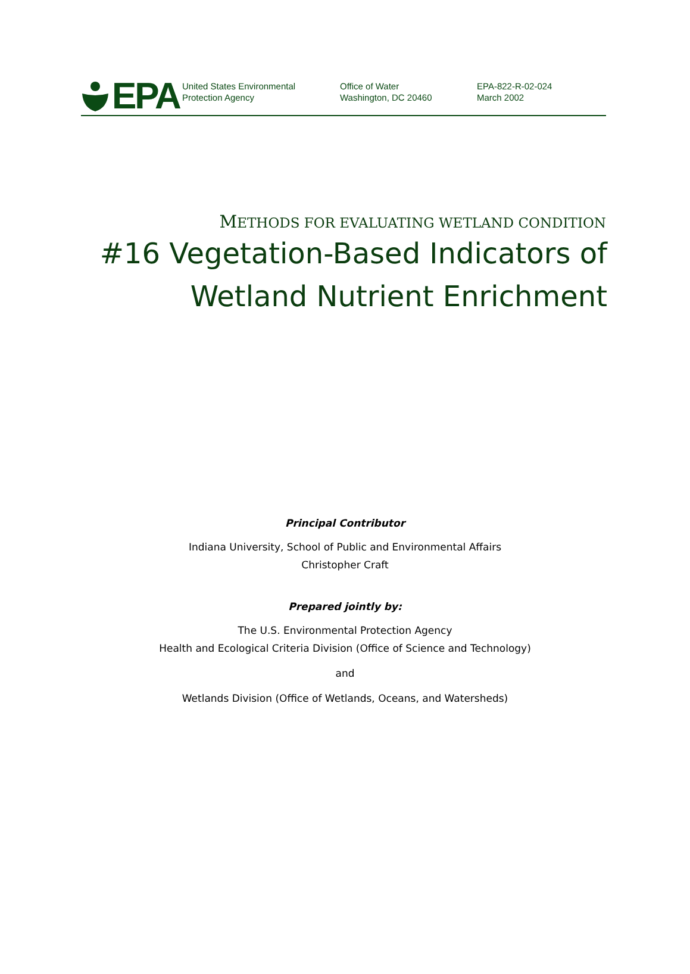EPA
United States Environmental
Protection Agency
Office of Water
Washington, DC 20460
EPA-822-R-02-024
March 2002
METHODS FOR EVALUATING WETLAND CONDITION
#16 Vegetation-Based Indicators of
Wetland Nutrient Enrichment
Principal Contributor
Indiana University, School of Public and Environmental Affairs
Christopher Craft
Prepared jointly by:
The U.S. Environmental Protection Agency
Health and Ecological Criteria Division (Office of Science and Technology)
and
Wetlands Division (Office of Wetlands, Oceans, and Watersheds)